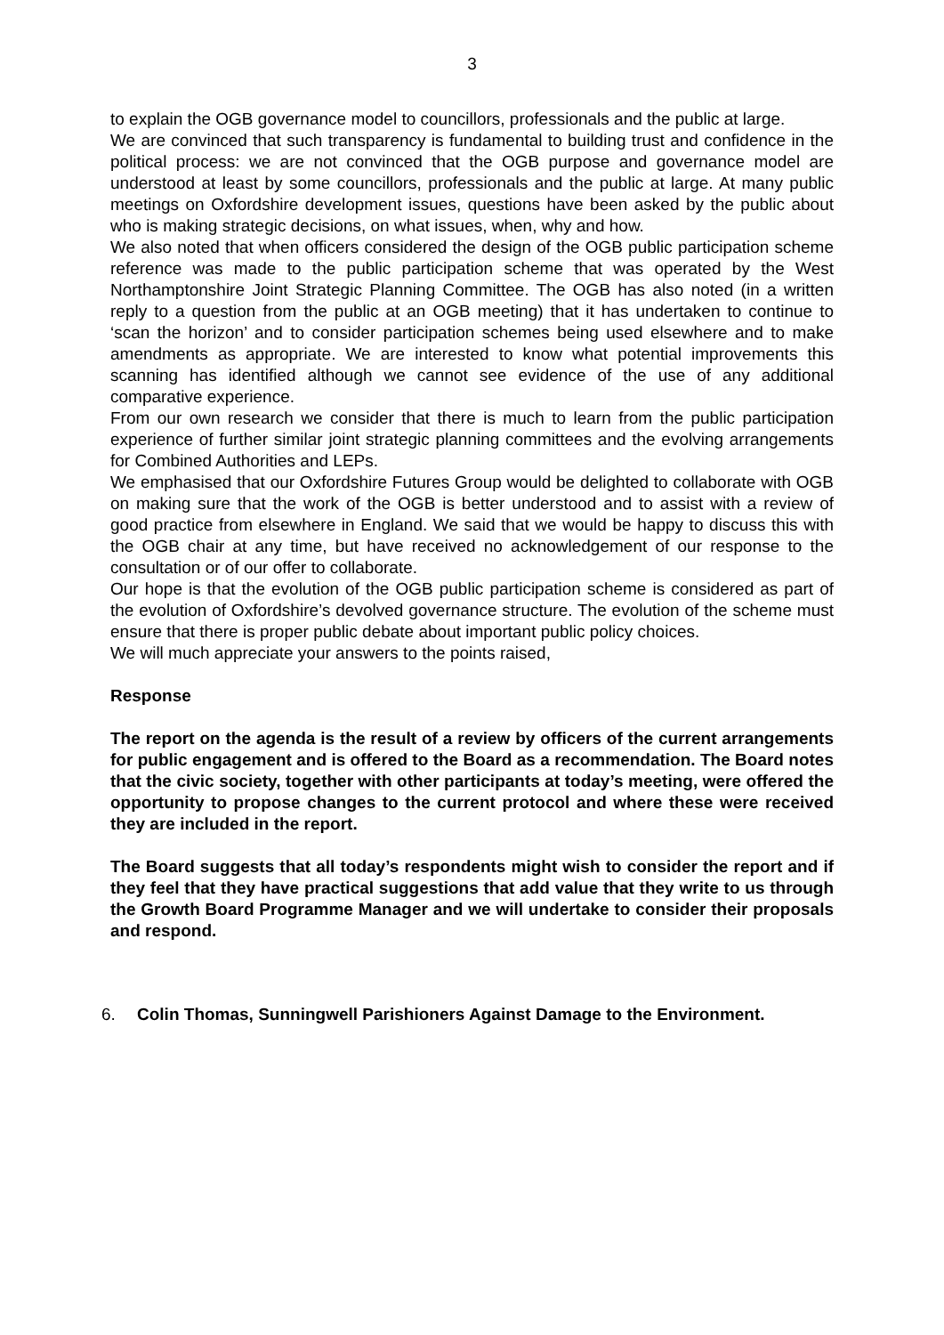3
to explain the OGB governance model to councillors, professionals and the public at large.
We are convinced that such transparency is fundamental to building trust and confidence in the political process: we are not convinced that the OGB purpose and governance model are understood at least by some councillors, professionals and the public at large. At many public meetings on Oxfordshire development issues, questions have been asked by the public about who is making strategic decisions, on what issues, when, why and how.
We also noted that when officers considered the design of the OGB public participation scheme reference was made to the public participation scheme that was operated by the West Northamptonshire Joint Strategic Planning Committee. The OGB has also noted (in a written reply to a question from the public at an OGB meeting) that it has undertaken to continue to ‘scan the horizon’ and to consider participation schemes being used elsewhere and to make amendments as appropriate. We are interested to know what potential improvements this scanning has identified although we cannot see evidence of the use of any additional comparative experience.
From our own research we consider that there is much to learn from the public participation experience of further similar joint strategic planning committees and the evolving arrangements for Combined Authorities and LEPs.
We emphasised that our Oxfordshire Futures Group would be delighted to collaborate with OGB on making sure that the work of the OGB is better understood and to assist with a review of good practice from elsewhere in England. We said that we would be happy to discuss this with the OGB chair at any time, but have received no acknowledgement of our response to the consultation or of our offer to collaborate.
Our hope is that the evolution of the OGB public participation scheme is considered as part of the evolution of Oxfordshire’s devolved governance structure. The evolution of the scheme must ensure that there is proper public debate about important public policy choices.
We will much appreciate your answers to the points raised,
Response
The report on the agenda is the result of a review by officers of the current arrangements for public engagement and is offered to the Board as a recommendation. The Board notes that the civic society, together with other participants at today’s meeting, were offered the opportunity to propose changes to the current protocol and where these were received they are included in the report.
The Board suggests that all today’s respondents might wish to consider the report and if they feel that they have practical suggestions that add value that they write to us through the Growth Board Programme Manager and we will undertake to consider their proposals and respond.
6. Colin Thomas, Sunningwell Parishioners Against Damage to the Environment.